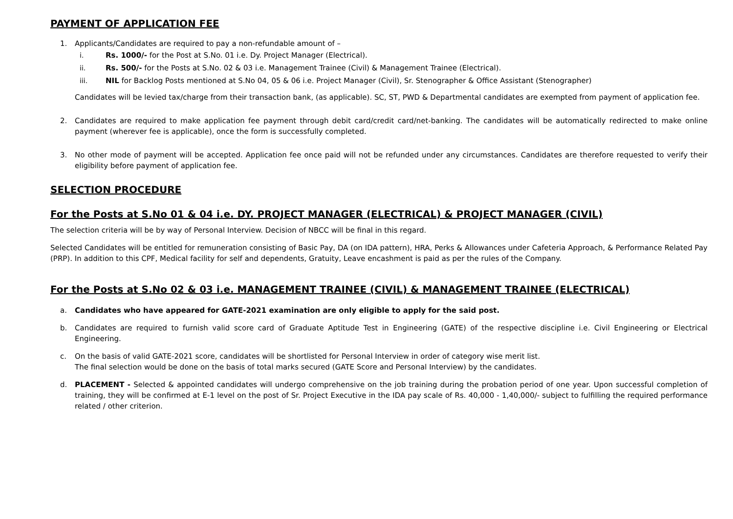PAYMENT OF APPLICATION FEE
1. Applicants/Candidates are required to pay a non-refundable amount of –
i. Rs. 1000/- for the Post at S.No. 01 i.e. Dy. Project Manager (Electrical).
ii. Rs. 500/- for the Posts at S.No. 02 & 03 i.e. Management Trainee (Civil) & Management Trainee (Electrical).
iii. NIL for Backlog Posts mentioned at S.No 04, 05 & 06 i.e. Project Manager (Civil), Sr. Stenographer & Office Assistant (Stenographer)
Candidates will be levied tax/charge from their transaction bank, (as applicable). SC, ST, PWD & Departmental candidates are exempted from payment of application fee.
2. Candidates are required to make application fee payment through debit card/credit card/net-banking. The candidates will be automatically redirected to make online payment (wherever fee is applicable), once the form is successfully completed.
3. No other mode of payment will be accepted. Application fee once paid will not be refunded under any circumstances. Candidates are therefore requested to verify their eligibility before payment of application fee.
SELECTION PROCEDURE
For the Posts at S.No 01 & 04 i.e. DY. PROJECT MANAGER (ELECTRICAL) & PROJECT MANAGER (CIVIL)
The selection criteria will be by way of Personal Interview. Decision of NBCC will be final in this regard.
Selected Candidates will be entitled for remuneration consisting of Basic Pay, DA (on IDA pattern), HRA, Perks & Allowances under Cafeteria Approach, & Performance Related Pay (PRP). In addition to this CPF, Medical facility for self and dependents, Gratuity, Leave encashment is paid as per the rules of the Company.
For the Posts at S.No 02 & 03 i.e. MANAGEMENT TRAINEE (CIVIL) & MANAGEMENT TRAINEE (ELECTRICAL)
a. Candidates who have appeared for GATE-2021 examination are only eligible to apply for the said post.
b. Candidates are required to furnish valid score card of Graduate Aptitude Test in Engineering (GATE) of the respective discipline i.e. Civil Engineering or Electrical Engineering.
c. On the basis of valid GATE-2021 score, candidates will be shortlisted for Personal Interview in order of category wise merit list.
The final selection would be done on the basis of total marks secured (GATE Score and Personal Interview) by the candidates.
d. PLACEMENT - Selected & appointed candidates will undergo comprehensive on the job training during the probation period of one year. Upon successful completion of training, they will be confirmed at E-1 level on the post of Sr. Project Executive in the IDA pay scale of Rs. 40,000 - 1,40,000/- subject to fulfilling the required performance related / other criterion.